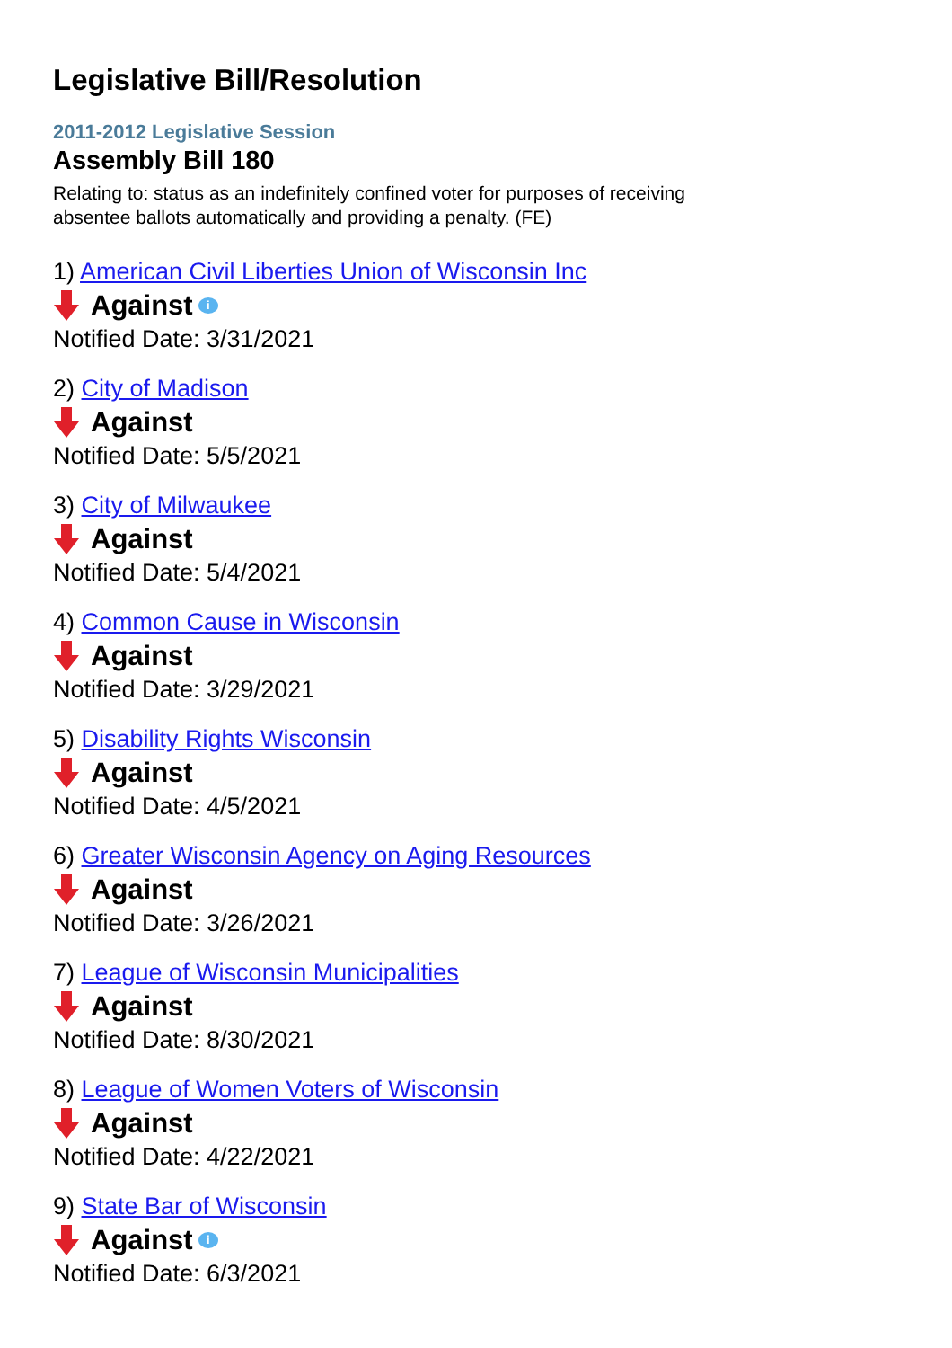Legislative Bill/Resolution
2011-2012 Legislative Session
Assembly Bill 180
Relating to: status as an indefinitely confined voter for purposes of receiving absentee ballots automatically and providing a penalty. (FE)
1) American Civil Liberties Union of Wisconsin Inc
Against i
Notified Date: 3/31/2021
2) City of Madison
Against
Notified Date: 5/5/2021
3) City of Milwaukee
Against
Notified Date: 5/4/2021
4) Common Cause in Wisconsin
Against
Notified Date: 3/29/2021
5) Disability Rights Wisconsin
Against
Notified Date: 4/5/2021
6) Greater Wisconsin Agency on Aging Resources
Against
Notified Date: 3/26/2021
7) League of Wisconsin Municipalities
Against
Notified Date: 8/30/2021
8) League of Women Voters of Wisconsin
Against
Notified Date: 4/22/2021
9) State Bar of Wisconsin
Against i
Notified Date: 6/3/2021